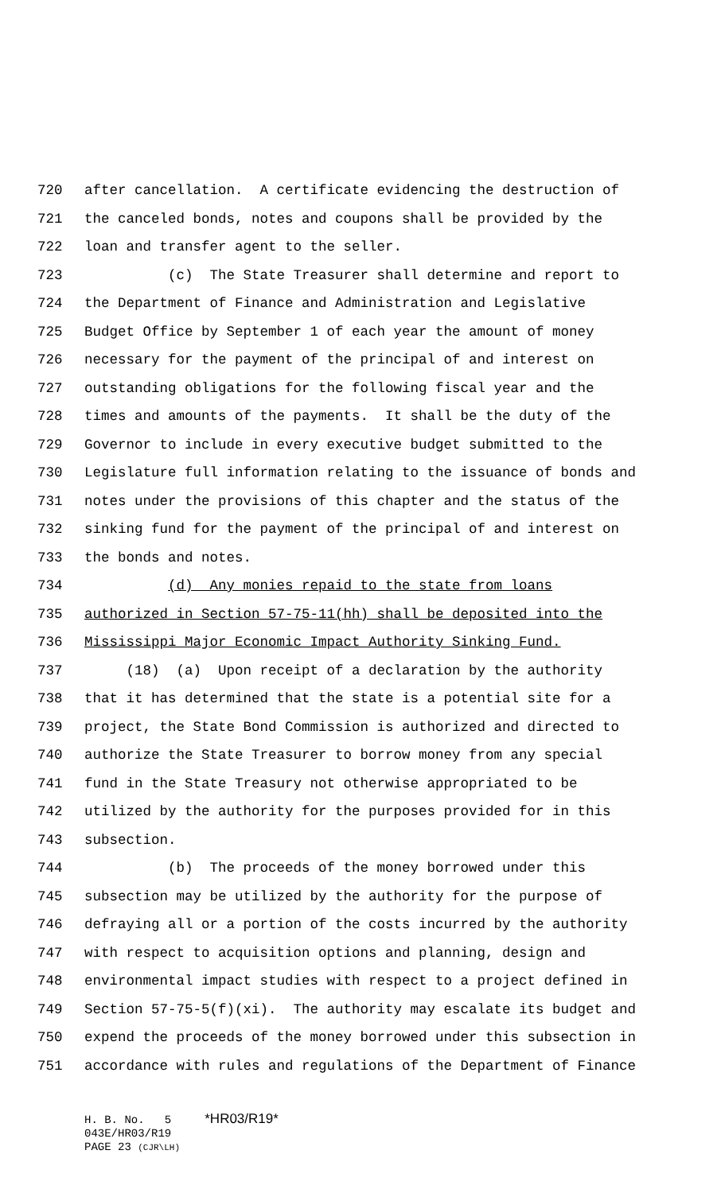720 after cancellation. A certificate evidencing the destruction of
721 the canceled bonds, notes and coupons shall be provided by the
722 loan and transfer agent to the seller.
723 (c) The State Treasurer shall determine and report to
724 the Department of Finance and Administration and Legislative
725 Budget Office by September 1 of each year the amount of money
726 necessary for the payment of the principal of and interest on
727 outstanding obligations for the following fiscal year and the
728 times and amounts of the payments. It shall be the duty of the
729 Governor to include in every executive budget submitted to the
730 Legislature full information relating to the issuance of bonds and
731 notes under the provisions of this chapter and the status of the
732 sinking fund for the payment of the principal of and interest on
733 the bonds and notes.
734 (d) Any monies repaid to the state from loans
735 authorized in Section 57-75-11(hh) shall be deposited into the
736 Mississippi Major Economic Impact Authority Sinking Fund.
737 (18) (a) Upon receipt of a declaration by the authority
738 that it has determined that the state is a potential site for a
739 project, the State Bond Commission is authorized and directed to
740 authorize the State Treasurer to borrow money from any special
741 fund in the State Treasury not otherwise appropriated to be
742 utilized by the authority for the purposes provided for in this
743 subsection.
744 (b) The proceeds of the money borrowed under this
745 subsection may be utilized by the authority for the purpose of
746 defraying all or a portion of the costs incurred by the authority
747 with respect to acquisition options and planning, design and
748 environmental impact studies with respect to a project defined in
749 Section 57-75-5(f)(xi). The authority may escalate its budget and
750 expend the proceeds of the money borrowed under this subsection in
751 accordance with rules and regulations of the Department of Finance
H. B. No. 5 *HR03/R19* 043E/HR03/R19 PAGE 23 (CJR\LH)